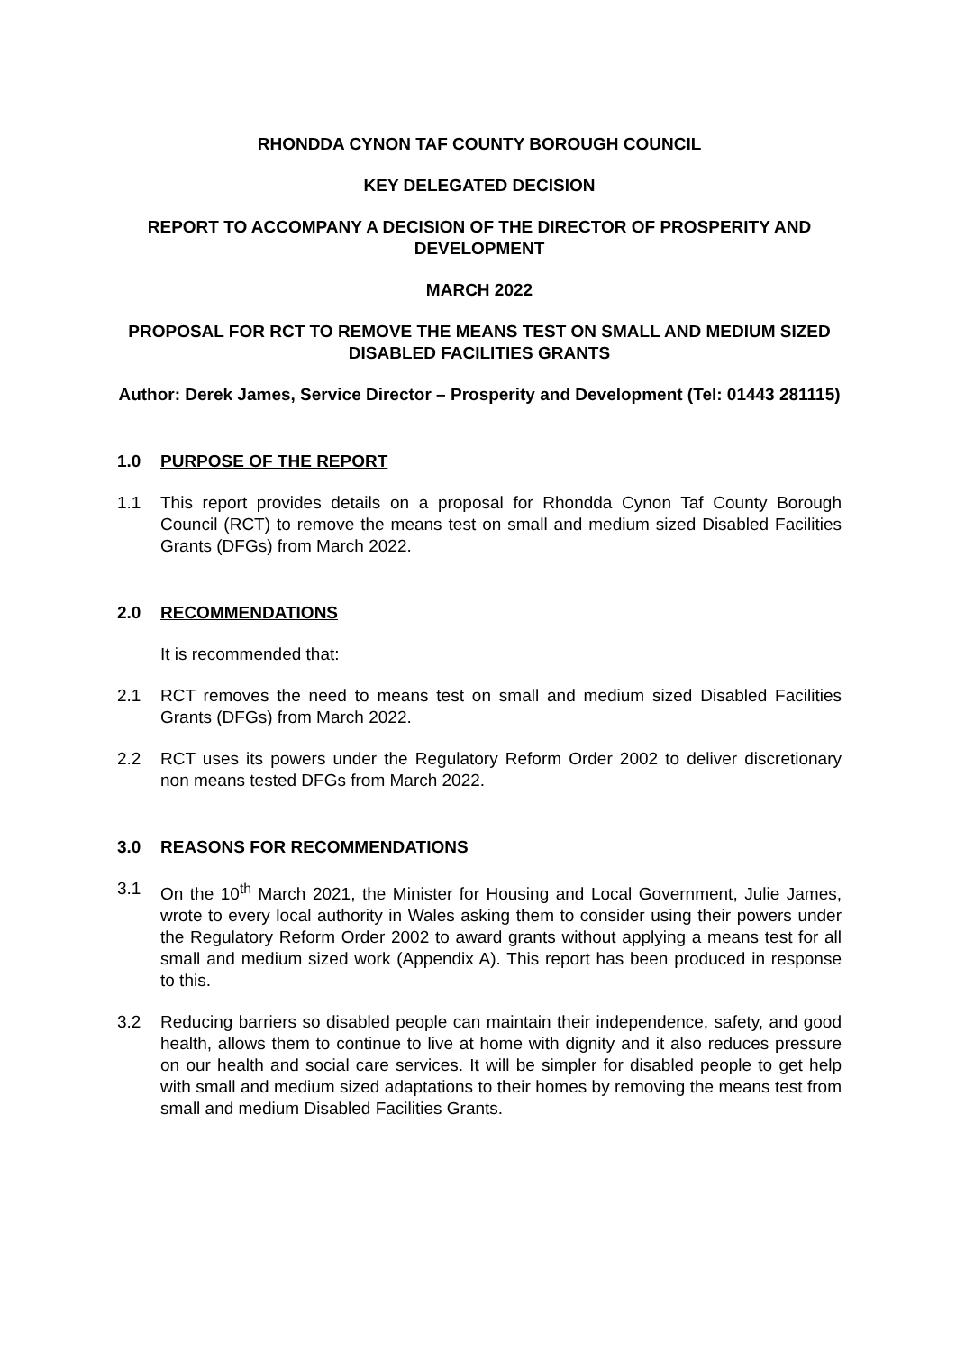RHONDDA CYNON TAF COUNTY BOROUGH COUNCIL
KEY DELEGATED DECISION
REPORT TO ACCOMPANY A DECISION OF THE DIRECTOR OF PROSPERITY AND DEVELOPMENT
MARCH 2022
PROPOSAL FOR RCT TO REMOVE THE MEANS TEST ON SMALL AND MEDIUM SIZED DISABLED FACILITIES GRANTS
Author: Derek James, Service Director – Prosperity and Development (Tel: 01443 281115)
1.0 PURPOSE OF THE REPORT
1.1 This report provides details on a proposal for Rhondda Cynon Taf County Borough Council (RCT) to remove the means test on small and medium sized Disabled Facilities Grants (DFGs) from March 2022.
2.0 RECOMMENDATIONS
It is recommended that:
2.1 RCT removes the need to means test on small and medium sized Disabled Facilities Grants (DFGs) from March 2022.
2.2 RCT uses its powers under the Regulatory Reform Order 2002 to deliver discretionary non means tested DFGs from March 2022.
3.0 REASONS FOR RECOMMENDATIONS
3.1 On the 10<sup>th</sup> March 2021, the Minister for Housing and Local Government, Julie James, wrote to every local authority in Wales asking them to consider using their powers under the Regulatory Reform Order 2002 to award grants without applying a means test for all small and medium sized work (Appendix A). This report has been produced in response to this.
3.2 Reducing barriers so disabled people can maintain their independence, safety, and good health, allows them to continue to live at home with dignity and it also reduces pressure on our health and social care services. It will be simpler for disabled people to get help with small and medium sized adaptations to their homes by removing the means test from small and medium Disabled Facilities Grants.